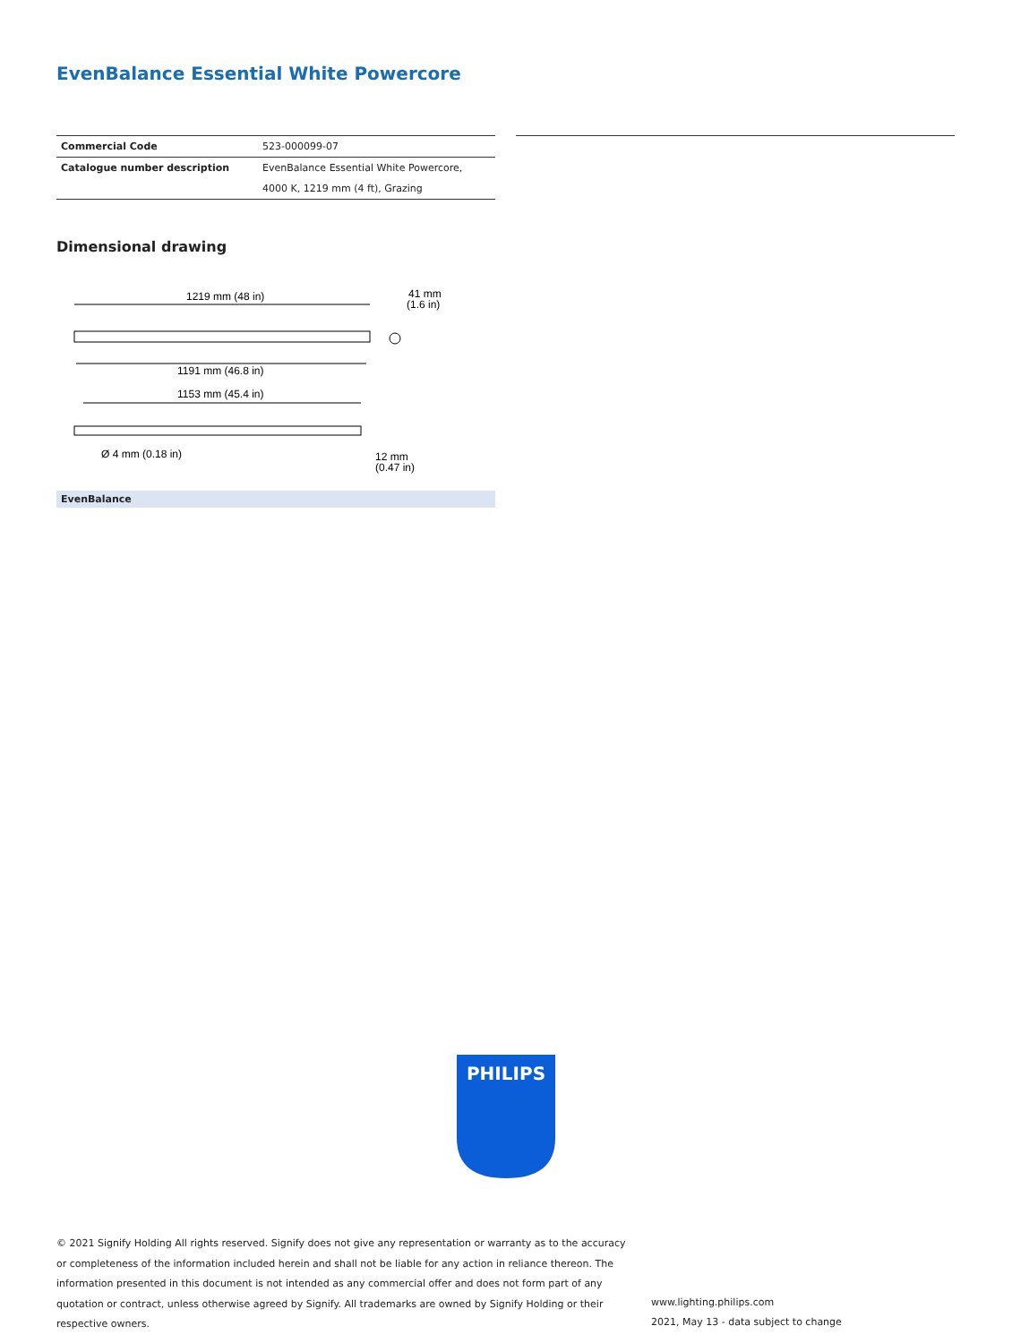EvenBalance Essential White Powercore
| Commercial Code | 523-000099-07 |
| Catalogue number description | EvenBalance Essential White Powercore, |
| | 4000 K, 1219 mm (4 ft), Grazing |
Dimensional drawing
1219 mm (48 in)
41 mm
(1.6 in)
1191 mm (46.8 in)
1153 mm (45.4 in)
Ø 4 mm (0.18 in)
12 mm
(0.47 in)
EvenBalance
PHILIPS
© 2021 Signify Holding All rights reserved. Signify does not give any representation or warranty as to the accuracy or completeness of the information included herein and shall not be liable for any action in reliance thereon. The information presented in this document is not intended as any commercial offer and does not form part of any quotation or contract, unless otherwise agreed by Signify. All trademarks are owned by Signify Holding or their respective owners.
www.lighting.philips.com
2021, May 13 - data subject to change